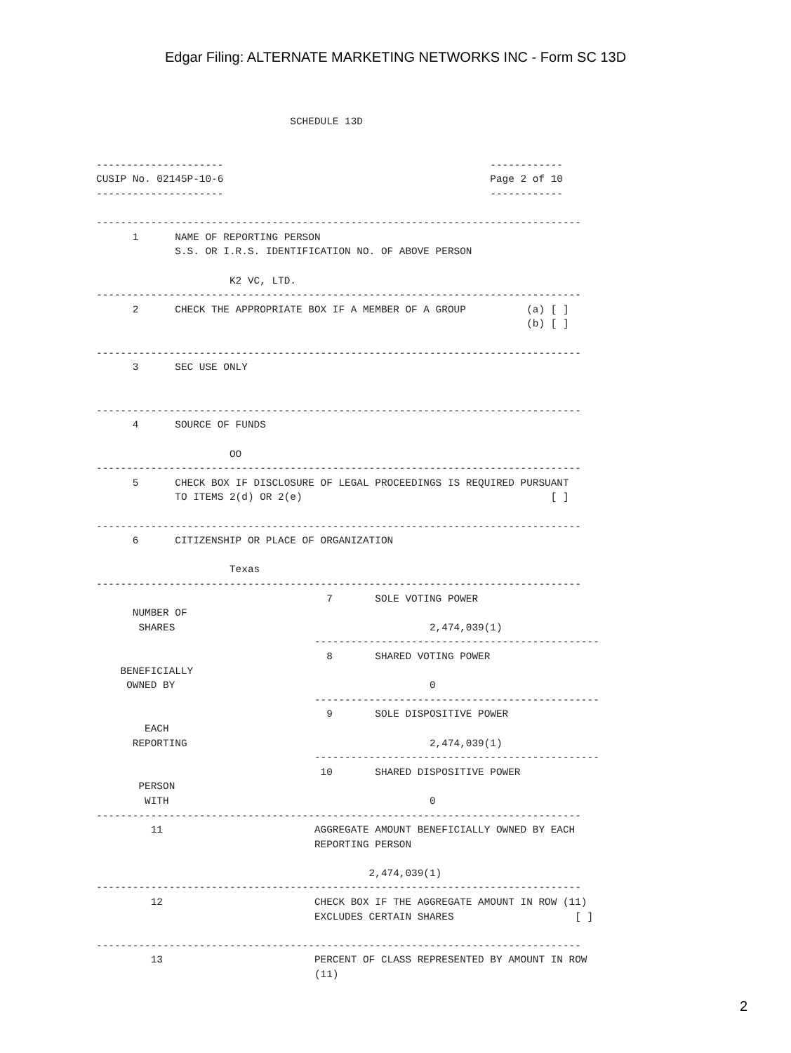Edgar Filing: ALTERNATE MARKETING NETWORKS INC - Form SC 13D
                                SCHEDULE 13D


---------------------                                            ------------
CUSIP No. 02145P-10-6                                            Page 2 of 10
---------------------                                            ------------

--------------------------------------------------------------------------------
      1      NAME OF REPORTING PERSON
             S.S. OR I.R.S. IDENTIFICATION NO. OF ABOVE PERSON

                      K2 VC, LTD.
--------------------------------------------------------------------------------
      2      CHECK THE APPROPRIATE BOX IF A MEMBER OF A GROUP          (a) [ ]
                                                                       (b) [ ]

--------------------------------------------------------------------------------
      3      SEC USE ONLY


--------------------------------------------------------------------------------
      4      SOURCE OF FUNDS

                      OO
--------------------------------------------------------------------------------
      5      CHECK BOX IF DISCLOSURE OF LEGAL PROCEEDINGS IS REQUIRED PURSUANT
             TO ITEMS 2(d) OR 2(e)                                         [ ]

--------------------------------------------------------------------------------
      6      CITIZENSHIP OR PLACE OF ORGANIZATION

                      Texas
--------------------------------------------------------------------------------
                                      7       SOLE VOTING POWER
      NUMBER OF
       SHARES                                          2,474,039(1)
                                    -----------------------------------------------
                                      8       SHARED VOTING POWER
    BENEFICIALLY
     OWNED BY                                          0
                                    -----------------------------------------------
                                      9       SOLE DISPOSITIVE POWER
        EACH
      REPORTING                                        2,474,039(1)
                                    -----------------------------------------------
                                     10       SHARED DISPOSITIVE POWER
       PERSON
        WITH                                           0
--------------------------------------------------------------------------------
         11                         AGGREGATE AMOUNT BENEFICIALLY OWNED BY EACH
                                    REPORTING PERSON

                                             2,474,039(1)
--------------------------------------------------------------------------------
         12                         CHECK BOX IF THE AGGREGATE AMOUNT IN ROW (11)
                                    EXCLUDES CERTAIN SHARES                    [ ]

--------------------------------------------------------------------------------
         13                         PERCENT OF CLASS REPRESENTED BY AMOUNT IN ROW
                                    (11)
2